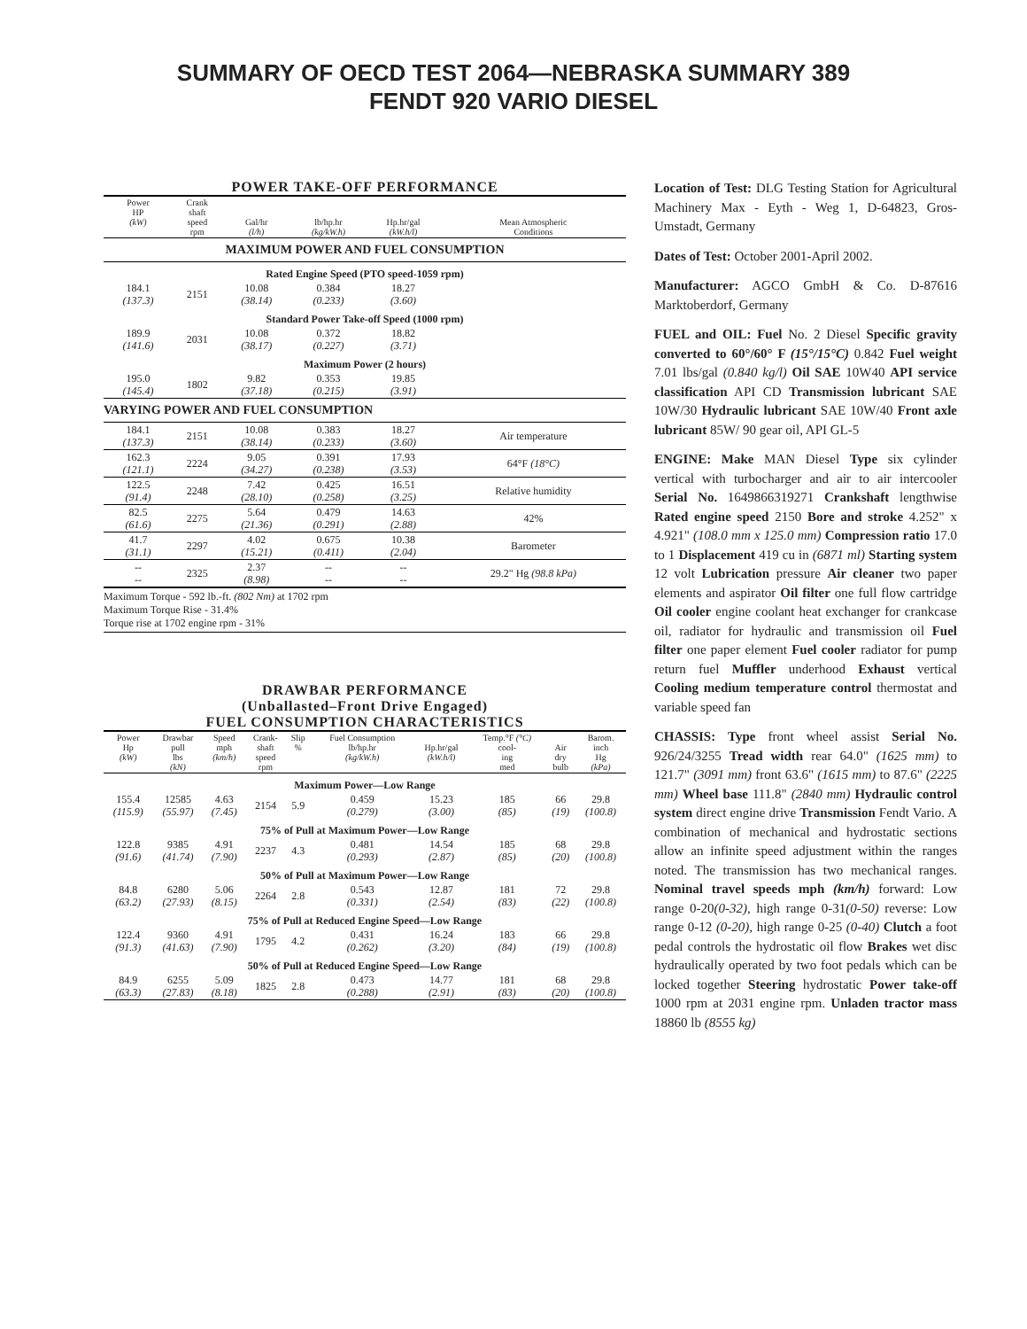SUMMARY OF OECD TEST 2064—NEBRASKA SUMMARY 389
FENDT 920 VARIO DIESEL
POWER TAKE-OFF PERFORMANCE
| Power HP (kW) | Crank shaft speed rpm | Gal/hr (l/h) | lb/hp.hr (kg/kW.h) | Hp.hr/gal (kW.h/l) | Mean Atmospheric Conditions |
| --- | --- | --- | --- | --- | --- |
| MAXIMUM POWER AND FUEL CONSUMPTION | | | | | |
| Rated Engine Speed (PTO speed-1059 rpm) | | | | | |
| 184.1 (137.3) | 2151 | 10.08 (38.14) | 0.384 (0.233) | 18.27 (3.60) | |
| Standard Power Take-off Speed (1000 rpm) | | | | | |
| 189.9 (141.6) | 2031 | 10.08 (38.17) | 0.372 (0.227) | 18.82 (3.71) | |
| Maximum Power (2 hours) | | | | | |
| 195.0 (145.4) | 1802 | 9.82 (37.18) | 0.353 (0.215) | 19.85 (3.91) | |
| VARYING POWER AND FUEL CONSUMPTION | | | | | |
| 184.1 (137.3) | 2151 | 10.08 (38.14) | 0.383 (0.233) | 18.27 (3.60) | Air temperature |
| 162.3 (121.1) | 2224 | 9.05 (34.27) | 0.391 (0.238) | 17.93 (3.53) | 64°F (18°C) |
| 122.5 (91.4) | 2248 | 7.42 (28.10) | 0.425 (0.258) | 16.51 (3.25) | Relative humidity |
| 82.5 (61.6) | 2275 | 5.64 (21.36) | 0.479 (0.291) | 14.63 (2.88) | 42% |
| 41.7 (31.1) | 2297 | 4.02 (15.21) | 0.675 (0.411) | 10.38 (2.04) | Barometer |
| -- -- | 2325 | 2.37 (8.98) | -- -- | -- -- | 29.2" Hg (98.8 kPa) |
Maximum Torque - 592 lb.-ft. (802 Nm) at 1702 rpm
Maximum Torque Rise - 31.4%
Torque rise at 1702 engine rpm - 31%
DRAWBAR PERFORMANCE
(Unballasted–Front Drive Engaged)
FUEL CONSUMPTION CHARACTERISTICS
| Power Hp (kW) | Drawbar pull lbs (kN) | Speed mph (km/h) | Crank- shaft speed rpm | Slip % | Fuel Consumption lb/hp.hr (kg/kW.h) | Hp.hr/gal (kW.h/l) | Temp.°F (°C) cool- ing med | Air dry bulb | Barom. inch Hg (kPa) |
| --- | --- | --- | --- | --- | --- | --- | --- | --- | --- |
| Maximum Power—Low Range | | | | | | | | | |
| 155.4 (115.9) | 12585 (55.97) | 4.63 (7.45) | 2154 | 5.9 | 0.459 (0.279) | 15.23 (3.00) | 185 (85) | 66 (19) | 29.8 (100.8) |
| 75% of Pull at Maximum Power—Low Range | | | | | | | | | |
| 122.8 (91.6) | 9385 (41.74) | 4.91 (7.90) | 2237 | 4.3 | 0.481 (0.293) | 14.54 (2.87) | 185 (85) | 68 (20) | 29.8 (100.8) |
| 50% of Pull at Maximum Power—Low Range | | | | | | | | | |
| 84.8 (63.2) | 6280 (27.93) | 5.06 (8.15) | 2264 | 2.8 | 0.543 (0.331) | 12.87 (2.54) | 181 (83) | 72 (22) | 29.8 (100.8) |
| 75% of Pull at Reduced Engine Speed—Low Range | | | | | | | | | |
| 122.4 (91.3) | 9360 (41.63) | 4.91 (7.90) | 1795 | 4.2 | 0.431 (0.262) | 16.24 (3.20) | 183 (84) | 66 (19) | 29.8 (100.8) |
| 50% of Pull at Reduced Engine Speed—Low Range | | | | | | | | | |
| 84.9 (63.3) | 6255 (27.83) | 5.09 (8.18) | 1825 | 2.8 | 0.473 (0.288) | 14.77 (2.91) | 181 (83) | 68 (20) | 29.8 (100.8) |
Location of Test: DLG Testing Station for Agricultural Machinery Max - Eyth - Weg 1, D-64823, Gros-Umstadt, Germany
Dates of Test: October 2001-April 2002.
Manufacturer: AGCO GmbH & Co. D-87616 Marktoberdorf, Germany
FUEL and OIL: Fuel No. 2 Diesel Specific gravity converted to 60°/60° F (15°/15°C) 0.842 Fuel weight 7.01 lbs/gal (0.840 kg/l) Oil SAE 10W40 API service classification API CD Transmission lubricant SAE 10W/30 Hydraulic lubricant SAE 10W/40 Front axle lubricant 85W/ 90 gear oil, API GL-5
ENGINE: Make MAN Diesel Type six cylinder vertical with turbocharger and air to air intercooler Serial No. 1649866319271 Crankshaft lengthwise Rated engine speed 2150 Bore and stroke 4.252" x 4.921" (108.0 mm x 125.0 mm) Compression ratio 17.0 to 1 Displacement 419 cu in (6871 ml) Starting system 12 volt Lubrication pressure Air cleaner two paper elements and aspirator Oil filter one full flow cartridge Oil cooler engine coolant heat exchanger for crankcase oil, radiator for hydraulic and transmission oil Fuel filter one paper element Fuel cooler radiator for pump return fuel Muffler underhood Exhaust vertical Cooling medium temperature control thermostat and variable speed fan
CHASSIS: Type front wheel assist Serial No. 926/24/3255 Tread width rear 64.0" (1625 mm) to 121.7" (3091 mm) front 63.6" (1615 mm) to 87.6" (2225 mm) Wheel base 111.8" (2840 mm) Hydraulic control system direct engine drive Transmission Fendt Vario. A combination of mechanical and hydrostatic sections allow an infinite speed adjustment within the ranges noted. The transmission has two mechanical ranges. Nominal travel speeds mph (km/h) forward: Low range 0-20(0-32), high range 0-31(0-50) reverse: Low range 0-12 (0-20), high range 0-25 (0-40) Clutch a foot pedal controls the hydrostatic oil flow Brakes wet disc hydraulically operated by two foot pedals which can be locked together Steering hydrostatic Power take-off 1000 rpm at 2031 engine rpm. Unladen tractor mass 18860 lb (8555 kg)